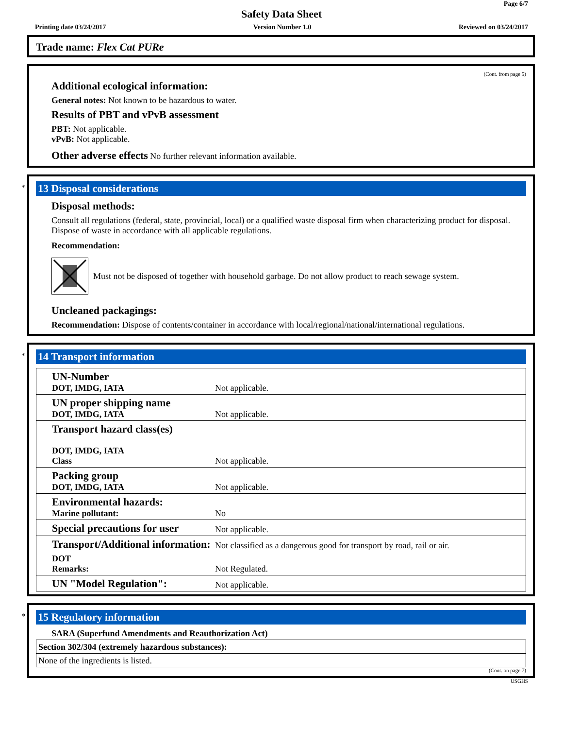Page 6/7
Safety Data Sheet
Printing date 03/24/2017 Version Number 1.0 Reviewed on 03/24/2017
Trade name: Flex Cat PURe
(Cont. from page 5)
Additional ecological information:
General notes: Not known to be hazardous to water.
Results of PBT and vPvB assessment
PBT: Not applicable.
vPvB: Not applicable.
Other adverse effects No further relevant information available.
*
13 Disposal considerations
Disposal methods:
Consult all regulations (federal, state, provincial, local) or a qualified waste disposal firm when characterizing product for disposal. Dispose of waste in accordance with all applicable regulations.
Recommendation:
Must not be disposed of together with household garbage. Do not allow product to reach sewage system.
Uncleaned packagings:
Recommendation: Dispose of contents/container in accordance with local/regional/national/international regulations.
*
14 Transport information
| UN-Number DOT, IMDG, IATA | Not applicable. |
| UN proper shipping name DOT, IMDG, IATA | Not applicable. |
| Transport hazard class(es) DOT, IMDG, IATA Class | Not applicable. |
| Packing group DOT, IMDG, IATA | Not applicable. |
| Environmental hazards: Marine pollutant: | No |
| Special precautions for user | Not applicable. |
| Transport/Additional information: | Not classified as a dangerous good for transport by road, rail or air. |
| DOT Remarks: | Not Regulated. |
| UN "Model Regulation": | Not applicable. |
*
15 Regulatory information
SARA (Superfund Amendments and Reauthorization Act)
| Section 302/304 (extremely hazardous substances): |
| None of the ingredients is listed. |
(Cont. on page 7)
USGHS